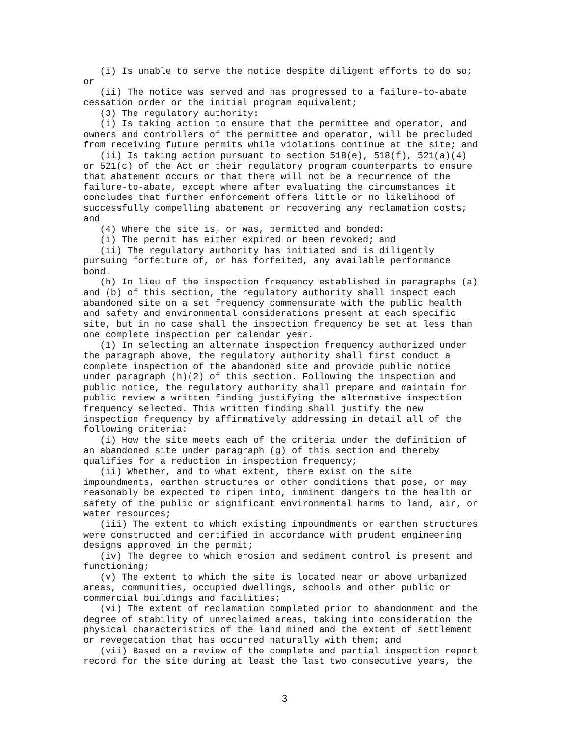(i) Is unable to serve the notice despite diligent efforts to do so;
or
   (ii) The notice was served and has progressed to a failure-to-abate
cessation order or the initial program equivalent;
   (3) The regulatory authority:
   (i) Is taking action to ensure that the permittee and operator, and
owners and controllers of the permittee and operator, will be precluded
from receiving future permits while violations continue at the site; and
   (ii) Is taking action pursuant to section 518(e), 518(f), 521(a)(4)
or 521(c) of the Act or their regulatory program counterparts to ensure
that abatement occurs or that there will not be a recurrence of the
failure-to-abate, except where after evaluating the circumstances it
concludes that further enforcement offers little or no likelihood of
successfully compelling abatement or recovering any reclamation costs;
and
   (4) Where the site is, or was, permitted and bonded:
   (i) The permit has either expired or been revoked; and
   (ii) The regulatory authority has initiated and is diligently
pursuing forfeiture of, or has forfeited, any available performance
bond.
   (h) In lieu of the inspection frequency established in paragraphs (a)
and (b) of this section, the regulatory authority shall inspect each
abandoned site on a set frequency commensurate with the public health
and safety and environmental considerations present at each specific
site, but in no case shall the inspection frequency be set at less than
one complete inspection per calendar year.
   (1) In selecting an alternate inspection frequency authorized under
the paragraph above, the regulatory authority shall first conduct a
complete inspection of the abandoned site and provide public notice
under paragraph (h)(2) of this section. Following the inspection and
public notice, the regulatory authority shall prepare and maintain for
public review a written finding justifying the alternative inspection
frequency selected. This written finding shall justify the new
inspection frequency by affirmatively addressing in detail all of the
following criteria:
   (i) How the site meets each of the criteria under the definition of
an abandoned site under paragraph (g) of this section and thereby
qualifies for a reduction in inspection frequency;
   (ii) Whether, and to what extent, there exist on the site
impoundments, earthen structures or other conditions that pose, or may
reasonably be expected to ripen into, imminent dangers to the health or
safety of the public or significant environmental harms to land, air, or
water resources;
   (iii) The extent to which existing impoundments or earthen structures
were constructed and certified in accordance with prudent engineering
designs approved in the permit;
   (iv) The degree to which erosion and sediment control is present and
functioning;
   (v) The extent to which the site is located near or above urbanized
areas, communities, occupied dwellings, schools and other public or
commercial buildings and facilities;
   (vi) The extent of reclamation completed prior to abandonment and the
degree of stability of unreclaimed areas, taking into consideration the
physical characteristics of the land mined and the extent of settlement
or revegetation that has occurred naturally with them; and
   (vii) Based on a review of the complete and partial inspection report
record for the site during at least the last two consecutive years, the
3